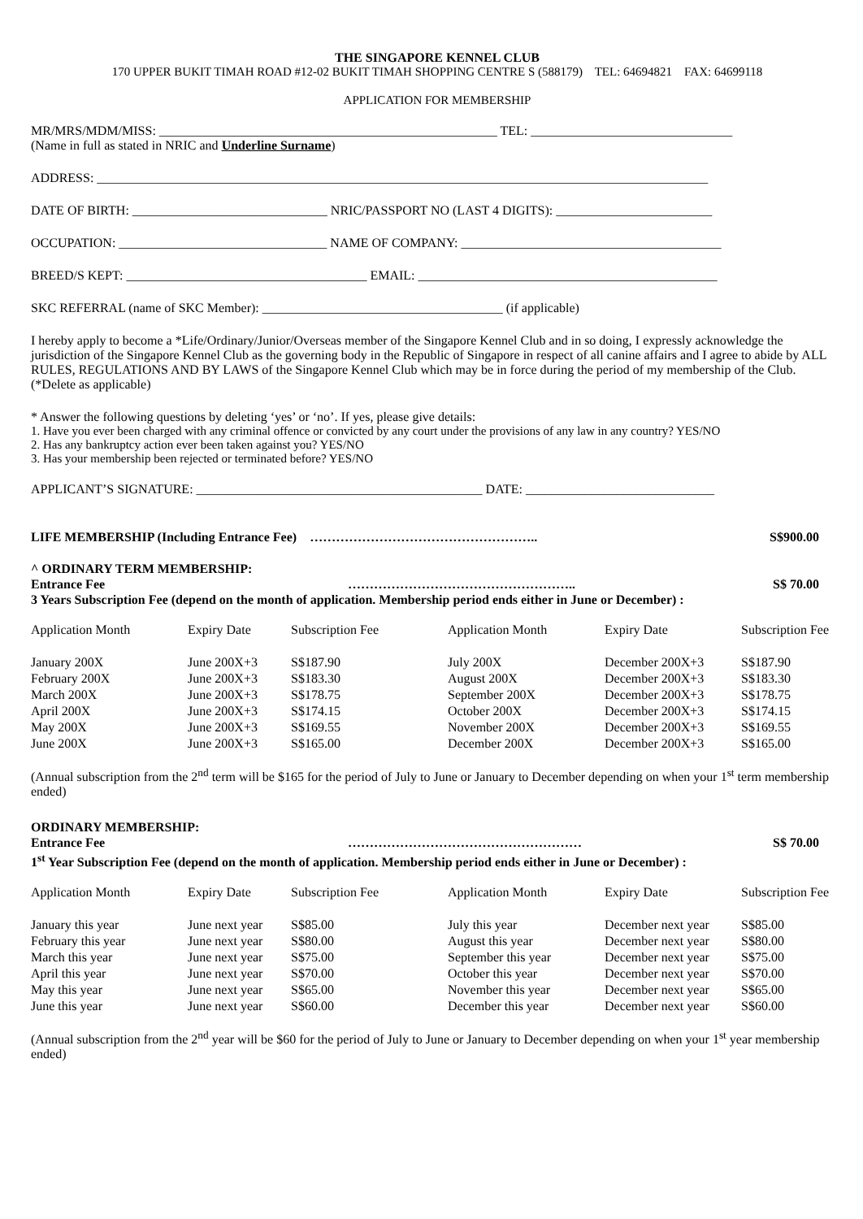THE SINGAPORE KENNEL CLUB
170 UPPER BUKIT TIMAH ROAD #12-02 BUKIT TIMAH SHOPPING CENTRE S (588179) TEL: 64694821 FAX: 64699118
APPLICATION FOR MEMBERSHIP
MR/MRS/MDM/MISS: ____________________________________________________ TEL: _______________________________
(Name in full as stated in NRIC and Underline Surname)
ADDRESS: ______________________________________________________________________________________________
DATE OF BIRTH: ______________________________ NRIC/PASSPORT NO (LAST 4 DIGITS): ________________________
OCCUPATION: ________________________________ NAME OF COMPANY: ________________________________________
BREED/S KEPT: _____________________________________ EMAIL: ______________________________________________
SKC REFERRAL (name of SKC Member): _____________________________________ (if applicable)
I hereby apply to become a *Life/Ordinary/Junior/Overseas member of the Singapore Kennel Club and in so doing, I expressly acknowledge the jurisdiction of the Singapore Kennel Club as the governing body in the Republic of Singapore in respect of all canine affairs and I agree to abide by ALL RULES, REGULATIONS AND BY LAWS of the Singapore Kennel Club which may be in force during the period of my membership of the Club. (*Delete as applicable)
* Answer the following questions by deleting ‘yes’ or ‘no’. If yes, please give details:
1. Have you ever been charged with any criminal offence or convicted by any court under the provisions of any law in any country? YES/NO
2. Has any bankruptcy action ever been taken against you? YES/NO
3. Has your membership been rejected or terminated before? YES/NO
APPLICANT’S SIGNATURE: ____________________________________________ DATE: _____________________________
| LIFE MEMBERSHIP (Including Entrance Fee) …………………………………………….. | S$900.00 |
^ ORDINARY TERM MEMBERSHIP:
| Entrance Fee | …………………………………………….. | S$ 70.00 |
3 Years Subscription Fee (depend on the month of application. Membership period ends either in June or December) :
| Application Month | Expiry Date | Subscription Fee | Application Month | Expiry Date | Subscription Fee |
| --- | --- | --- | --- | --- | --- |
| January 200X | June 200X+3 | S$187.90 | July 200X | December 200X+3 | S$187.90 |
| February 200X | June 200X+3 | S$183.30 | August 200X | December 200X+3 | S$183.30 |
| March 200X | June 200X+3 | S$178.75 | September 200X | December 200X+3 | S$178.75 |
| April 200X | June 200X+3 | S$174.15 | October 200X | December 200X+3 | S$174.15 |
| May 200X | June 200X+3 | S$169.55 | November 200X | December 200X+3 | S$169.55 |
| June 200X | June 200X+3 | S$165.00 | December 200X | December 200X+3 | S$165.00 |
(Annual subscription from the 2<sup>nd</sup> term will be $165 for the period of July to June or January to December depending on when your 1<sup>st</sup> term membership ended)
ORDINARY MEMBERSHIP:
| Entrance Fee | ……………………………………………… | S$ 70.00 |
1<sup>st</sup> Year Subscription Fee (depend on the month of application. Membership period ends either in June or December) :
| Application Month | Expiry Date | Subscription Fee | Application Month | Expiry Date | Subscription Fee |
| --- | --- | --- | --- | --- | --- |
| January this year | June next year | S$85.00 | July this year | December next year | S$85.00 |
| February this year | June next year | S$80.00 | August this year | December next year | S$80.00 |
| March this year | June next year | S$75.00 | September this year | December next year | S$75.00 |
| April this year | June next year | S$70.00 | October this year | December next year | S$70.00 |
| May this year | June next year | S$65.00 | November this year | December next year | S$65.00 |
| June this year | June next year | S$60.00 | December this year | December next year | S$60.00 |
(Annual subscription from the 2<sup>nd</sup> year will be $60 for the period of July to June or January to December depending on when your 1<sup>st</sup> year membership ended)